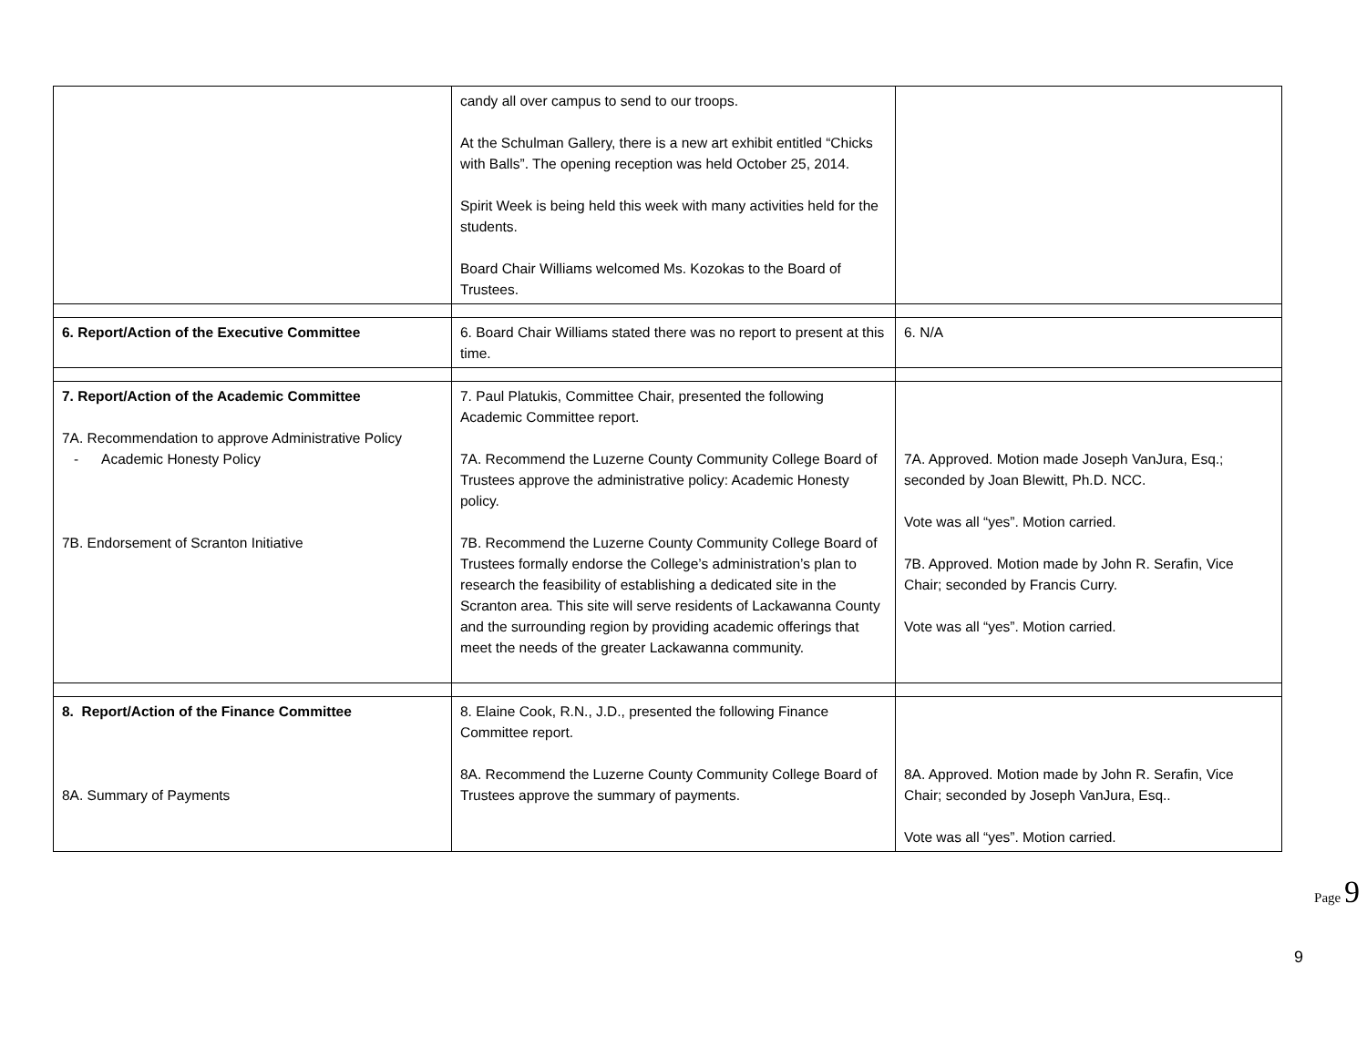| | candy all over campus to send to our troops. At the Schulman Gallery, there is a new art exhibit entitled “Chicks with Balls”. The opening reception was held October 25, 2014. Spirit Week is being held this week with many activities held for the students. Board Chair Williams welcomed Ms. Kozokas to the Board of Trustees. | |
| 6. Report/Action of the Executive Committee | 6. Board Chair Williams stated there was no report to present at this time. | 6. N/A |
| 7. Report/Action of the Academic Committee 7A. Recommendation to approve Administrative Policy - Academic Honesty Policy 7B. Endorsement of Scranton Initiative | 7. Paul Platukis, Committee Chair, presented the following Academic Committee report. 7A. Recommend the Luzerne County Community College Board of Trustees approve the administrative policy: Academic Honesty policy. 7B. Recommend the Luzerne County Community College Board of Trustees formally endorse the College’s administration’s plan to research the feasibility of establishing a dedicated site in the Scranton area. This site will serve residents of Lackawanna County and the surrounding region by providing academic offerings that meet the needs of the greater Lackawanna community. | 7A. Approved. Motion made Joseph VanJura, Esq.; seconded by Joan Blewitt, Ph.D. NCC. Vote was all “yes”. Motion carried. 7B. Approved. Motion made by John R. Serafin, Vice Chair; seconded by Francis Curry. Vote was all “yes”. Motion carried. |
| 8. Report/Action of the Finance Committee 8A. Summary of Payments | 8. Elaine Cook, R.N., J.D., presented the following Finance Committee report. 8A. Recommend the Luzerne County Community College Board of Trustees approve the summary of payments. | 8A. Approved. Motion made by John R. Serafin, Vice Chair; seconded by Joseph VanJura, Esq.. Vote was all “yes”. Motion carried. |
Page 9
9